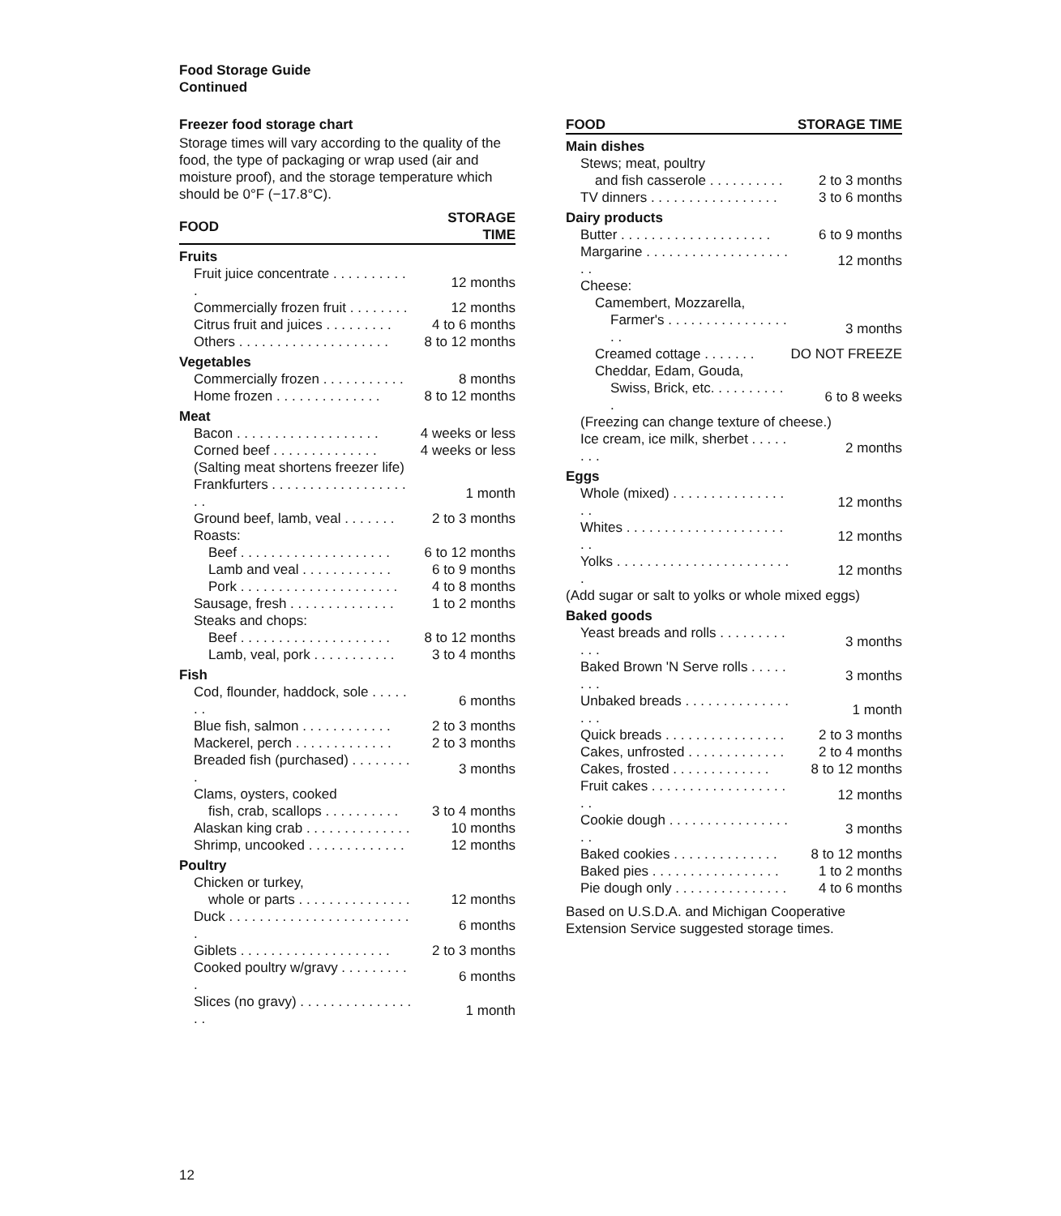Food Storage Guide
Continued
Freezer food storage chart
Storage times will vary according to the quality of the food, the type of packaging or wrap used (air and moisture proof), and the storage temperature which should be 0°F (−17.8°C).
| FOOD | STORAGE TIME |
| --- | --- |
| Fruits | |
| Fruit juice concentrate . . . . . . . . . . . | 12 months |
| Commercially frozen fruit . . . . . . . . | 12 months |
| Citrus fruit and juices . . . . . . . . . | 4 to 6 months |
| Others . . . . . . . . . . . . . . . . . . . . | 8 to 12 months |
| Vegetables | |
| Commercially frozen . . . . . . . . . . . | 8 months |
| Home frozen . . . . . . . . . . . . . . | 8 to 12 months |
| Meat | |
| Bacon . . . . . . . . . . . . . . . . . . . | 4 weeks or less |
| Corned beef . . . . . . . . . . . . . . | 4 weeks or less |
| (Salting meat shortens freezer life) | |
| Frankfurters . . . . . . . . . . . . . . . . . . . . | 1 month |
| Ground beef, lamb, veal . . . . . . . | 2 to 3 months |
| Roasts: | |
| Beef . . . . . . . . . . . . . . . . . . . . | 6 to 12 months |
| Lamb and veal . . . . . . . . . . . . | 6 to 9 months |
| Pork . . . . . . . . . . . . . . . . . . . . . | 4 to 8 months |
| Sausage, fresh . . . . . . . . . . . . . . | 1 to 2 months |
| Steaks and chops: | |
| Beef . . . . . . . . . . . . . . . . . . . . | 8 to 12 months |
| Lamb, veal, pork . . . . . . . . . . . | 3 to 4 months |
| Fish | |
| Cod, flounder, haddock, sole . . . . . . . | 6 months |
| Blue fish, salmon . . . . . . . . . . . . | 2 to 3 months |
| Mackerel, perch . . . . . . . . . . . . . | 2 to 3 months |
| Breaded fish (purchased) . . . . . . . . . | 3 months |
| Clams, oysters, cooked | |
| fish, crab, scallops . . . . . . . . . . | 3 to 4 months |
| Alaskan king crab . . . . . . . . . . . . . . | 10 months |
| Shrimp, uncooked . . . . . . . . . . . . . | 12 months |
| Poultry | |
| Chicken or turkey, | |
| whole or parts . . . . . . . . . . . . . . . | 12 months |
| Duck . . . . . . . . . . . . . . . . . . . . . . . . . | 6 months |
| Giblets . . . . . . . . . . . . . . . . . . . . | 2 to 3 months |
| Cooked poultry w/gravy . . . . . . . . . . | 6 months |
| Slices (no gravy) . . . . . . . . . . . . . . . . . | 1 month |
| FOOD | STORAGE TIME |
| --- | --- |
| Main dishes | |
| Stews; meat, poultry | |
| and fish casserole . . . . . . . . . . | 2 to 3 months |
| TV dinners . . . . . . . . . . . . . . . . . | 3 to 6 months |
| Dairy products | |
| Butter . . . . . . . . . . . . . . . . . . . . | 6 to 9 months |
| Margarine . . . . . . . . . . . . . . . . . . . . . | 12 months |
| Cheese: | |
| Camembert, Mozzarella, | |
| Farmer's . . . . . . . . . . . . . . . . . . | 3 months |
| Creamed cottage . . . . . . . | DO NOT FREEZE |
| Cheddar, Edam, Gouda, | |
| Swiss, Brick, etc. . . . . . . . . . . | 6 to 8 weeks |
| (Freezing can change texture of cheese.) | |
| Ice cream, ice milk, sherbet . . . . . . . . | 2 months |
| Eggs | |
| Whole (mixed) . . . . . . . . . . . . . . . . . | 12 months |
| Whites . . . . . . . . . . . . . . . . . . . . . . . | 12 months |
| Yolks . . . . . . . . . . . . . . . . . . . . . . . . | 12 months |
| (Add sugar or salt to yolks or whole mixed eggs) | |
| Baked goods | |
| Yeast breads and rolls . . . . . . . . . . . . | 3 months |
| Baked Brown 'N Serve rolls . . . . . . . . | 3 months |
| Unbaked breads . . . . . . . . . . . . . . . . . | 1 month |
| Quick breads . . . . . . . . . . . . . . . . | 2 to 3 months |
| Cakes, unfrosted . . . . . . . . . . . . . | 2 to 4 months |
| Cakes, frosted . . . . . . . . . . . . . | 8 to 12 months |
| Fruit cakes . . . . . . . . . . . . . . . . . . . . | 12 months |
| Cookie dough . . . . . . . . . . . . . . . . . . | 3 months |
| Baked cookies . . . . . . . . . . . . . . | 8 to 12 months |
| Baked pies . . . . . . . . . . . . . . . . . | 1 to 2 months |
| Pie dough only . . . . . . . . . . . . . . . | 4 to 6 months |
Based on U.S.D.A. and Michigan Cooperative Extension Service suggested storage times.
12